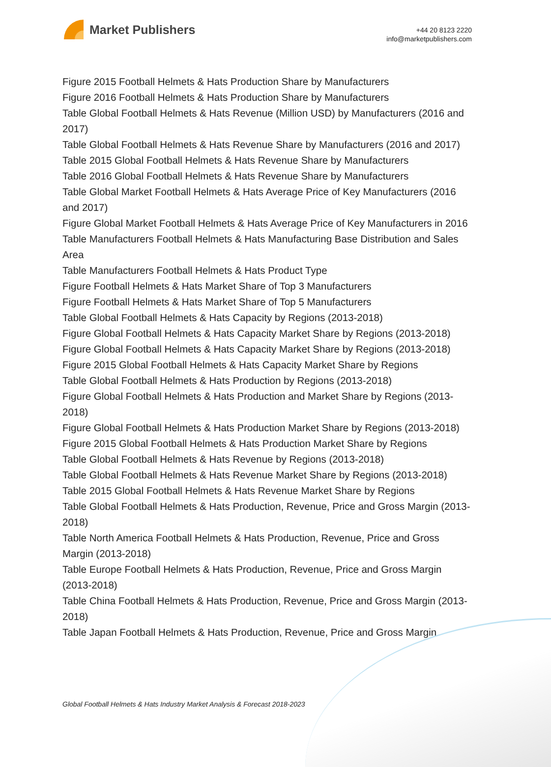Market Publishers
+44 20 8123 2220
info@marketpublishers.com
Figure 2015 Football Helmets & Hats Production Share by Manufacturers
Figure 2016 Football Helmets & Hats Production Share by Manufacturers
Table Global Football Helmets & Hats Revenue (Million USD) by Manufacturers (2016 and 2017)
Table Global Football Helmets & Hats Revenue Share by Manufacturers (2016 and 2017)
Table 2015 Global Football Helmets & Hats Revenue Share by Manufacturers
Table 2016 Global Football Helmets & Hats Revenue Share by Manufacturers
Table Global Market Football Helmets & Hats Average Price of Key Manufacturers (2016 and 2017)
Figure Global Market Football Helmets & Hats Average Price of Key Manufacturers in 2016
Table Manufacturers Football Helmets & Hats Manufacturing Base Distribution and Sales Area
Table Manufacturers Football Helmets & Hats Product Type
Figure Football Helmets & Hats Market Share of Top 3 Manufacturers
Figure Football Helmets & Hats Market Share of Top 5 Manufacturers
Table Global Football Helmets & Hats Capacity by Regions (2013-2018)
Figure Global Football Helmets & Hats Capacity Market Share by Regions (2013-2018)
Figure Global Football Helmets & Hats Capacity Market Share by Regions (2013-2018)
Figure 2015 Global Football Helmets & Hats Capacity Market Share by Regions
Table Global Football Helmets & Hats Production by Regions (2013-2018)
Figure Global Football Helmets & Hats Production and Market Share by Regions (2013-2018)
Figure Global Football Helmets & Hats Production Market Share by Regions (2013-2018)
Figure 2015 Global Football Helmets & Hats Production Market Share by Regions
Table Global Football Helmets & Hats Revenue by Regions (2013-2018)
Table Global Football Helmets & Hats Revenue Market Share by Regions (2013-2018)
Table 2015 Global Football Helmets & Hats Revenue Market Share by Regions
Table Global Football Helmets & Hats Production, Revenue, Price and Gross Margin (2013-2018)
Table North America Football Helmets & Hats Production, Revenue, Price and Gross Margin (2013-2018)
Table Europe Football Helmets & Hats Production, Revenue, Price and Gross Margin (2013-2018)
Table China Football Helmets & Hats Production, Revenue, Price and Gross Margin (2013-2018)
Table Japan Football Helmets & Hats Production, Revenue, Price and Gross Margin
Global Football Helmets & Hats Industry Market Analysis & Forecast 2018-2023